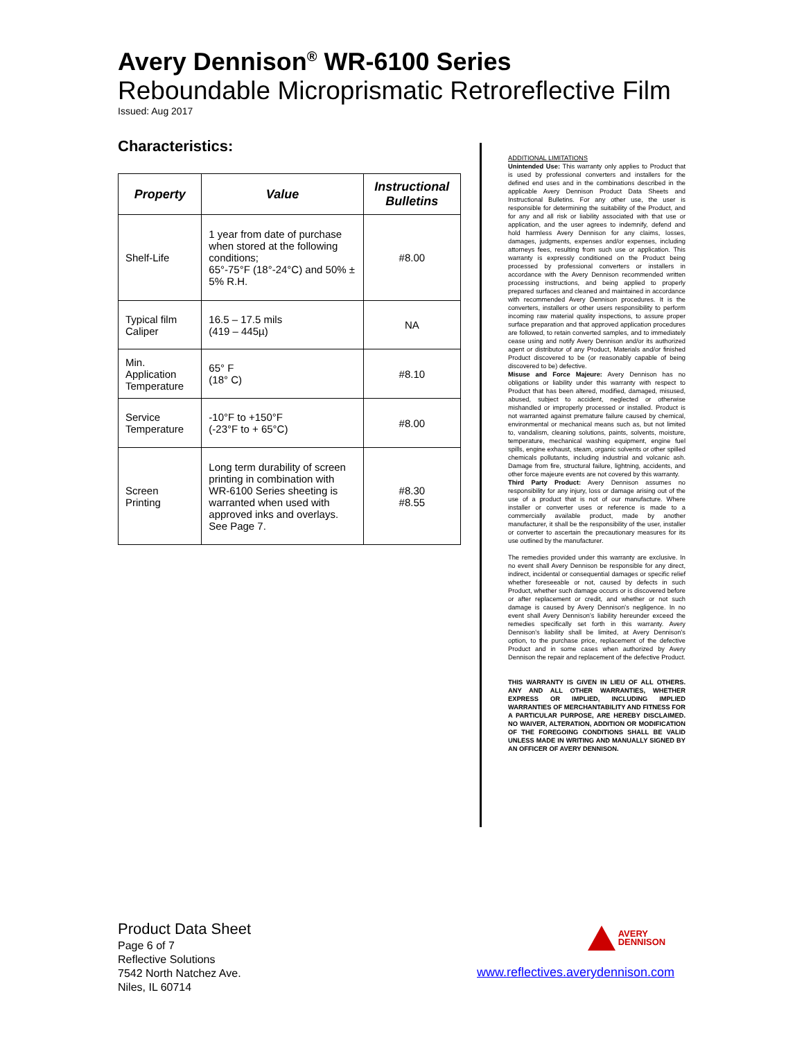Avery Dennison<sup>®</sup> WR-6100 Series
Reboundable Microprismatic Retroreflective Film
Issued: Aug 2017
Characteristics:
| Property | Value | Instructional Bulletins |
| --- | --- | --- |
| Shelf-Life | 1 year from date of purchase when stored at the following conditions; 65°-75°F (18°-24°C) and 50% ± 5% R.H. | #8.00 |
| Typical film Caliper | 16.5 – 17.5 mils (419 – 445µ) | NA |
| Min. Application Temperature | 65° F (18° C) | #8.10 |
| Service Temperature | -10°F to +150°F (-23°F to + 65°C) | #8.00 |
| Screen Printing | Long term durability of screen printing in combination with WR-6100 Series sheeting is warranted when used with approved inks and overlays. See Page 7. | #8.30 #8.55 |
ADDITIONAL LIMITATIONS
Unintended Use: This warranty only applies to Product that is used by professional converters and installers for the defined end uses and in the combinations described in the applicable Avery Dennison Product Data Sheets and Instructional Bulletins. For any other use, the user is responsible for determining the suitability of the Product, and for any and all risk or liability associated with that use or application, and the user agrees to indemnify, defend and hold harmless Avery Dennison for any claims, losses, damages, judgments, expenses and/or expenses, including attorneys fees, resulting from such use or application. This warranty is expressly conditioned on the Product being processed by professional converters or installers in accordance with the Avery Dennison recommended written processing instructions, and being applied to properly prepared surfaces and cleaned and maintained in accordance with recommended Avery Dennison procedures. It is the converters, installers or other users responsibility to perform incoming raw material quality inspections, to assure proper surface preparation and that approved application procedures are followed, to retain converted samples, and to immediately cease using and notify Avery Dennison and/or its authorized agent or distributor of any Product, Materials and/or finished Product discovered to be (or reasonably capable of being discovered to be) defective.
Misuse and Force Majeure: Avery Dennison has no obligations or liability under this warranty with respect to Product that has been altered, modified, damaged, misused, abused, subject to accident, neglected or otherwise mishandled or improperly processed or installed. Product is not warranted against premature failure caused by chemical, environmental or mechanical means such as, but not limited to, vandalism, cleaning solutions, paints, solvents, moisture, temperature, mechanical washing equipment, engine fuel spills, engine exhaust, steam, organic solvents or other spilled chemicals pollutants, including industrial and volcanic ash. Damage from fire, structural failure, lightning, accidents, and other force majeure events are not covered by this warranty.
Third Party Product: Avery Dennison assumes no responsibility for any injury, loss or damage arising out of the use of a product that is not of our manufacture. Where installer or converter uses or reference is made to a commercially available product, made by another manufacturer, it shall be the responsibility of the user, installer or converter to ascertain the precautionary measures for its use outlined by the manufacturer.
The remedies provided under this warranty are exclusive. In no event shall Avery Dennison be responsible for any direct, indirect, incidental or consequential damages or specific relief whether foreseeable or not, caused by defects in such Product, whether such damage occurs or is discovered before or after replacement or credit, and whether or not such damage is caused by Avery Dennison's negligence. In no event shall Avery Dennison's liability hereunder exceed the remedies specifically set forth in this warranty. Avery Dennison's liability shall be limited, at Avery Dennison's option, to the purchase price, replacement of the defective Product and in some cases when authorized by Avery Dennison the repair and replacement of the defective Product.
THIS WARRANTY IS GIVEN IN LIEU OF ALL OTHERS. ANY AND ALL OTHER WARRANTIES, WHETHER EXPRESS OR IMPLIED, INCLUDING IMPLIED WARRANTIES OF MERCHANTABILITY AND FITNESS FOR A PARTICULAR PURPOSE, ARE HEREBY DISCLAIMED. NO WAIVER, ALTERATION, ADDITION OR MODIFICATION OF THE FOREGOING CONDITIONS SHALL BE VALID UNLESS MADE IN WRITING AND MANUALLY SIGNED BY AN OFFICER OF AVERY DENNISON.
Product Data Sheet
Page 6 of 7
Reflective Solutions
7542 North Natchez Ave.
Niles, IL 60714
AVERY
DENNISON
www.reflectives.averydennison.com